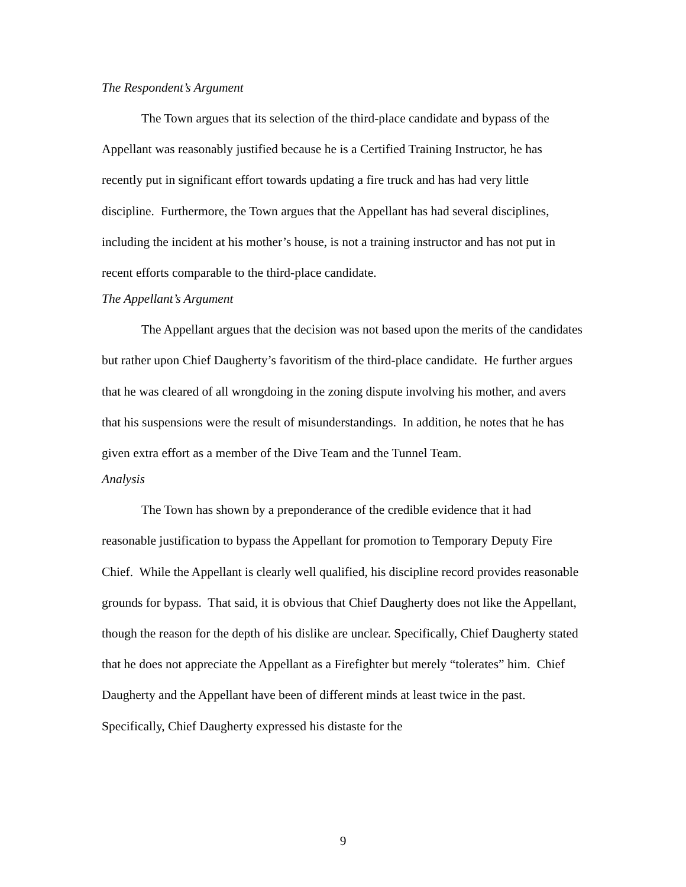The Respondent’s Argument
The Town argues that its selection of the third-place candidate and bypass of the Appellant was reasonably justified because he is a Certified Training Instructor, he has recently put in significant effort towards updating a fire truck and has had very little discipline. Furthermore, the Town argues that the Appellant has had several disciplines, including the incident at his mother’s house, is not a training instructor and has not put in recent efforts comparable to the third-place candidate.
The Appellant’s Argument
The Appellant argues that the decision was not based upon the merits of the candidates but rather upon Chief Daugherty’s favoritism of the third-place candidate. He further argues that he was cleared of all wrongdoing in the zoning dispute involving his mother, and avers that his suspensions were the result of misunderstandings. In addition, he notes that he has given extra effort as a member of the Dive Team and the Tunnel Team.
Analysis
The Town has shown by a preponderance of the credible evidence that it had reasonable justification to bypass the Appellant for promotion to Temporary Deputy Fire Chief. While the Appellant is clearly well qualified, his discipline record provides reasonable grounds for bypass. That said, it is obvious that Chief Daugherty does not like the Appellant, though the reason for the depth of his dislike are unclear. Specifically, Chief Daugherty stated that he does not appreciate the Appellant as a Firefighter but merely “tolerates” him. Chief Daugherty and the Appellant have been of different minds at least twice in the past. Specifically, Chief Daugherty expressed his distaste for the
9